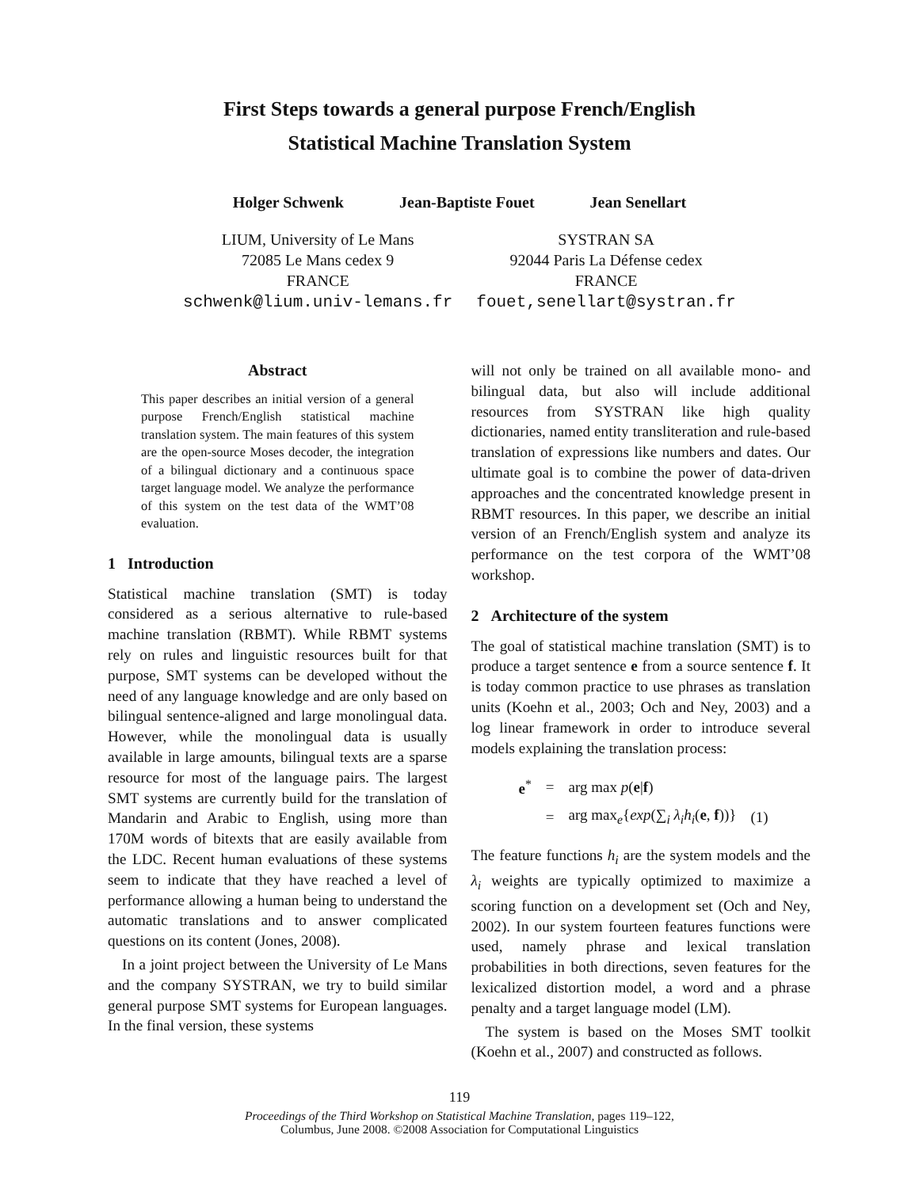First Steps towards a general purpose French/English
Statistical Machine Translation System
Holger Schwenk Jean-Baptiste Fouet Jean Senellart
LIUM, University of Le Mans
72085 Le Mans cedex 9
FRANCE
schwenk@lium.univ-lemans.fr
SYSTRAN SA
92044 Paris La Défense cedex
FRANCE
fouet,senellart@systran.fr
Abstract
This paper describes an initial version of a general purpose French/English statistical machine translation system. The main features of this system are the open-source Moses decoder, the integration of a bilingual dictionary and a continuous space target language model. We analyze the performance of this system on the test data of the WMT’08 evaluation.
1 Introduction
Statistical machine translation (SMT) is today considered as a serious alternative to rule-based machine translation (RBMT). While RBMT systems rely on rules and linguistic resources built for that purpose, SMT systems can be developed without the need of any language knowledge and are only based on bilingual sentence-aligned and large monolingual data. However, while the monolingual data is usually available in large amounts, bilingual texts are a sparse resource for most of the language pairs. The largest SMT systems are currently build for the translation of Mandarin and Arabic to English, using more than 170M words of bitexts that are easily available from the LDC. Recent human evaluations of these systems seem to indicate that they have reached a level of performance allowing a human being to understand the automatic translations and to answer complicated questions on its content (Jones, 2008).
In a joint project between the University of Le Mans and the company SYSTRAN, we try to build similar general purpose SMT systems for European languages. In the final version, these systems
will not only be trained on all available mono- and bilingual data, but also will include additional resources from SYSTRAN like high quality dictionaries, named entity transliteration and rule-based translation of expressions like numbers and dates. Our ultimate goal is to combine the power of data-driven approaches and the concentrated knowledge present in RBMT resources. In this paper, we describe an initial version of an French/English system and analyze its performance on the test corpora of the WMT’08 workshop.
2 Architecture of the system
The goal of statistical machine translation (SMT) is to produce a target sentence e from a source sentence f. It is today common practice to use phrases as translation units (Koehn et al., 2003; Och and Ney, 2003) and a log linear framework in order to introduce several models explaining the translation process:
| e<sup>*</sup> | = | arg max p ( e / f ) | |
| | = | arg max<sub>e</sub>{ exp (∑<sub>i</sub> λ<sub>i</sub>h<sub>i</sub> ( e , f ))} | (1) |
The feature functions h<sub>i</sub> are the system models and the λ<sub>i</sub> weights are typically optimized to maximize a scoring function on a development set (Och and Ney, 2002). In our system fourteen features functions were used, namely phrase and lexical translation probabilities in both directions, seven features for the lexicalized distortion model, a word and a phrase penalty and a target language model (LM).
The system is based on the Moses SMT toolkit (Koehn et al., 2007) and constructed as follows.
119
Proceedings of the Third Workshop on Statistical Machine Translation, pages 119–122,
Columbus, June 2008. ©2008 Association for Computational Linguistics